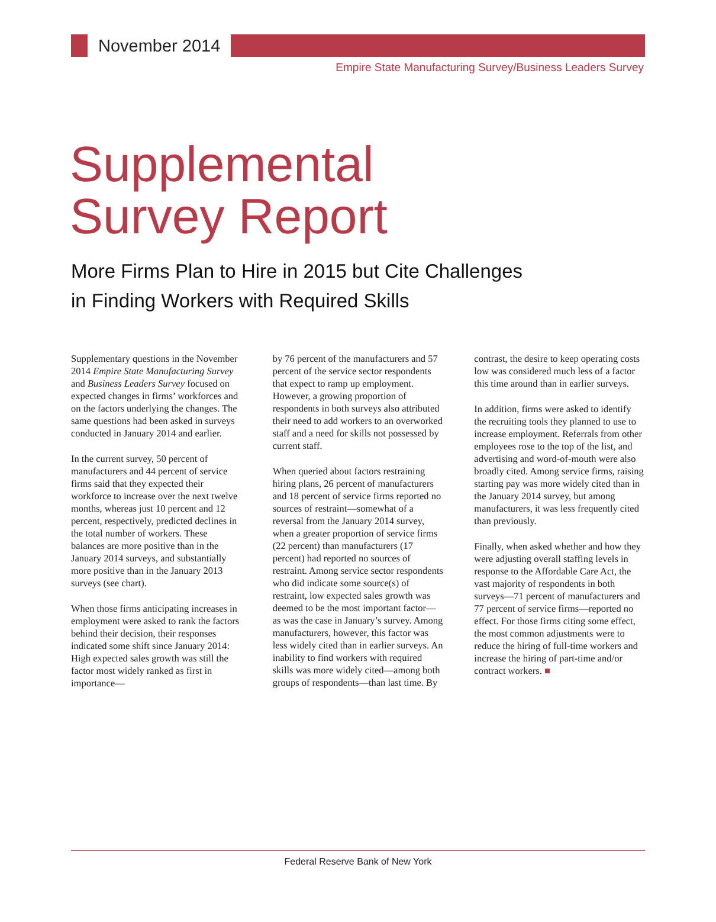November 2014
Empire State Manufacturing Survey/Business Leaders Survey
Supplemental
Survey Report
More Firms Plan to Hire in 2015 but Cite Challenges
in Finding Workers with Required Skills
Supplementary questions in the November 2014 Empire State Manufacturing Survey and Business Leaders Survey focused on expected changes in firms’ workforces and on the factors underlying the changes. The same questions had been asked in surveys conducted in January 2014 and earlier.
In the current survey, 50 percent of manufacturers and 44 percent of service firms said that they expected their workforce to increase over the next twelve months, whereas just 10 percent and 12 percent, respectively, predicted declines in the total number of workers. These balances are more positive than in the January 2014 surveys, and substantially more positive than in the January 2013 surveys (see chart).
When those firms anticipating increases in employment were asked to rank the factors behind their decision, their responses indicated some shift since January 2014: High expected sales growth was still the factor most widely ranked as first in importance—
by 76 percent of the manufacturers and 57 percent of the service sector respondents that expect to ramp up employment. However, a growing proportion of respondents in both surveys also attributed their need to add workers to an overworked staff and a need for skills not possessed by current staff.
When queried about factors restraining hiring plans, 26 percent of manufacturers and 18 percent of service firms reported no sources of restraint—somewhat of a reversal from the January 2014 survey, when a greater proportion of service firms (22 percent) than manufacturers (17 percent) had reported no sources of restraint. Among service sector respondents who did indicate some source(s) of restraint, low expected sales growth was deemed to be the most important factor—as was the case in January’s survey. Among manufacturers, however, this factor was less widely cited than in earlier surveys. An inability to find workers with required skills was more widely cited—among both groups of respondents—than last time. By
contrast, the desire to keep operating costs low was considered much less of a factor this time around than in earlier surveys.
In addition, firms were asked to identify the recruiting tools they planned to use to increase employment. Referrals from other employees rose to the top of the list, and advertising and word-of-mouth were also broadly cited. Among service firms, raising starting pay was more widely cited than in the January 2014 survey, but among manufacturers, it was less frequently cited than previously.
Finally, when asked whether and how they were adjusting overall staffing levels in response to the Affordable Care Act, the vast majority of respondents in both surveys—71 percent of manufacturers and 77 percent of service firms—reported no effect. For those firms citing some effect, the most common adjustments were to reduce the hiring of full-time workers and increase the hiring of part-time and/or contract workers. ■
Federal Reserve Bank of New York